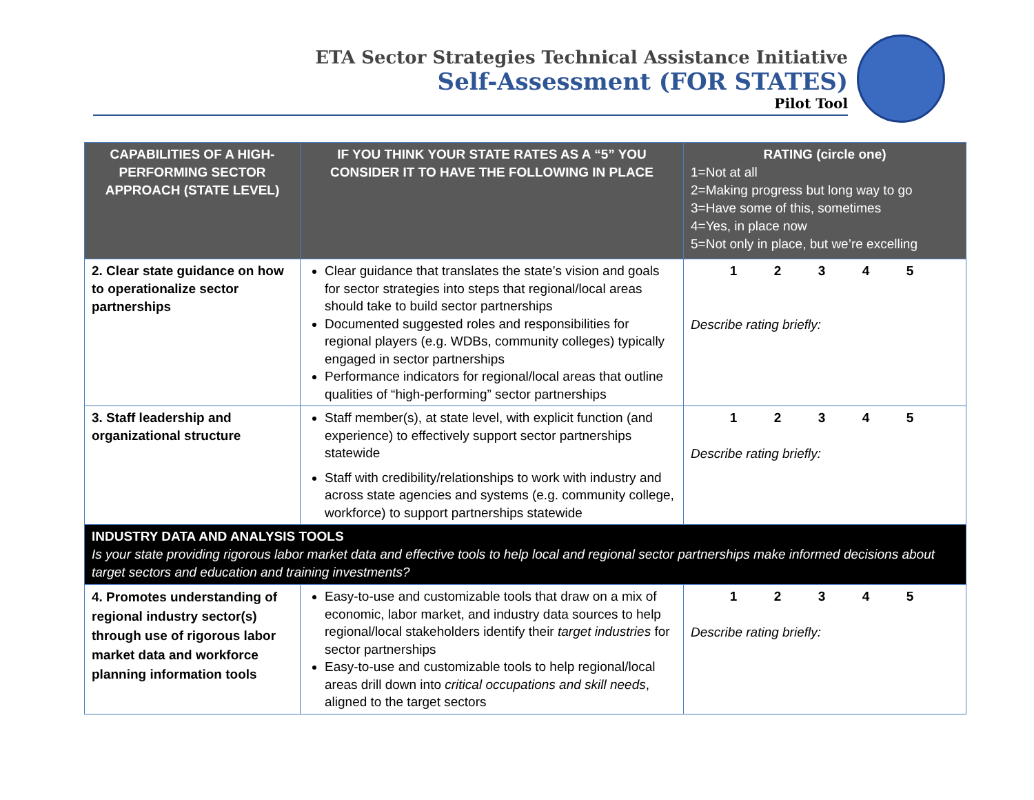ETA Sector Strategies Technical Assistance Initiative
Self-Assessment (FOR STATES)
Pilot Tool
| CAPABILITIES OF A HIGH-PERFORMING SECTOR APPROACH (STATE LEVEL) | IF YOU THINK YOUR STATE RATES AS A “5” YOU CONSIDER IT TO HAVE THE FOLLOWING IN PLACE | RATING (circle one) 1=Not at all 2=Making progress but long way to go 3=Have some of this, sometimes 4=Yes, in place now 5=Not only in place, but we’re excelling |
| --- | --- | --- |
| 2. Clear state guidance on how to operationalize sector partnerships | Clear guidance that translates the state’s vision and goals for sector strategies into steps that regional/local areas should take to build sector partnerships Documented suggested roles and responsibilities for regional players (e.g. WDBs, community colleges) typically engaged in sector partnerships Performance indicators for regional/local areas that outline qualities of “high-performing” sector partnerships | 1 2 3 4 5 Describe rating briefly: |
| 3. Staff leadership and organizational structure | Staff member(s), at state level, with explicit function (and experience) to effectively support sector partnerships statewide Staff with credibility/relationships to work with industry and across state agencies and systems (e.g. community college, workforce) to support partnerships statewide | 1 2 3 4 5 Describe rating briefly: |
| INDUSTRY DATA AND ANALYSIS TOOLS Is your state providing rigorous labor market data and effective tools to help local and regional sector partnerships make informed decisions about target sectors and education and training investments? | | |
| 4. Promotes understanding of regional industry sector(s) through use of rigorous labor market data and workforce planning information tools | Easy-to-use and customizable tools that draw on a mix of economic, labor market, and industry data sources to help regional/local stakeholders identify their target industries for sector partnerships Easy-to-use and customizable tools to help regional/local areas drill down into critical occupations and skill needs , aligned to the target sectors | 1 2 3 4 5 Describe rating briefly: |